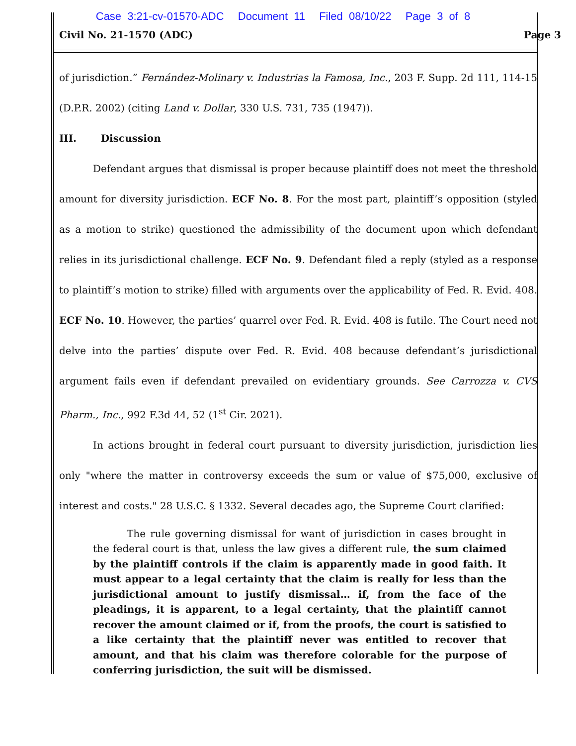Case 3:21-cv-01570-ADC Document 11 Filed 08/10/22 Page 3 of 8
Civil No. 21-1570 (ADC) Page 3
of jurisdiction.” Fernández-Molinary v. Industrias la Famosa, Inc., 203 F. Supp. 2d 111, 114-15 (D.P.R. 2002) (citing Land v. Dollar, 330 U.S. 731, 735 (1947)).
III. Discussion
Defendant argues that dismissal is proper because plaintiff does not meet the threshold amount for diversity jurisdiction. ECF No. 8. For the most part, plaintiff’s opposition (styled as a motion to strike) questioned the admissibility of the document upon which defendant relies in its jurisdictional challenge. ECF No. 9. Defendant filed a reply (styled as a response to plaintiff’s motion to strike) filled with arguments over the applicability of Fed. R. Evid. 408. ECF No. 10. However, the parties’ quarrel over Fed. R. Evid. 408 is futile. The Court need not delve into the parties’ dispute over Fed. R. Evid. 408 because defendant’s jurisdictional argument fails even if defendant prevailed on evidentiary grounds. See Carrozza v. CVS Pharm., Inc., 992 F.3d 44, 52 (1<sup>st</sup> Cir. 2021).
In actions brought in federal court pursuant to diversity jurisdiction, jurisdiction lies only "where the matter in controversy exceeds the sum or value of $75,000, exclusive of interest and costs." 28 U.S.C. § 1332. Several decades ago, the Supreme Court clarified:
The rule governing dismissal for want of jurisdiction in cases brought in the federal court is that, unless the law gives a different rule, the sum claimed by the plaintiff controls if the claim is apparently made in good faith. It must appear to a legal certainty that the claim is really for less than the jurisdictional amount to justify dismissal… if, from the face of the pleadings, it is apparent, to a legal certainty, that the plaintiff cannot recover the amount claimed or if, from the proofs, the court is satisfied to a like certainty that the plaintiff never was entitled to recover that amount, and that his claim was therefore colorable for the purpose of conferring jurisdiction, the suit will be dismissed.